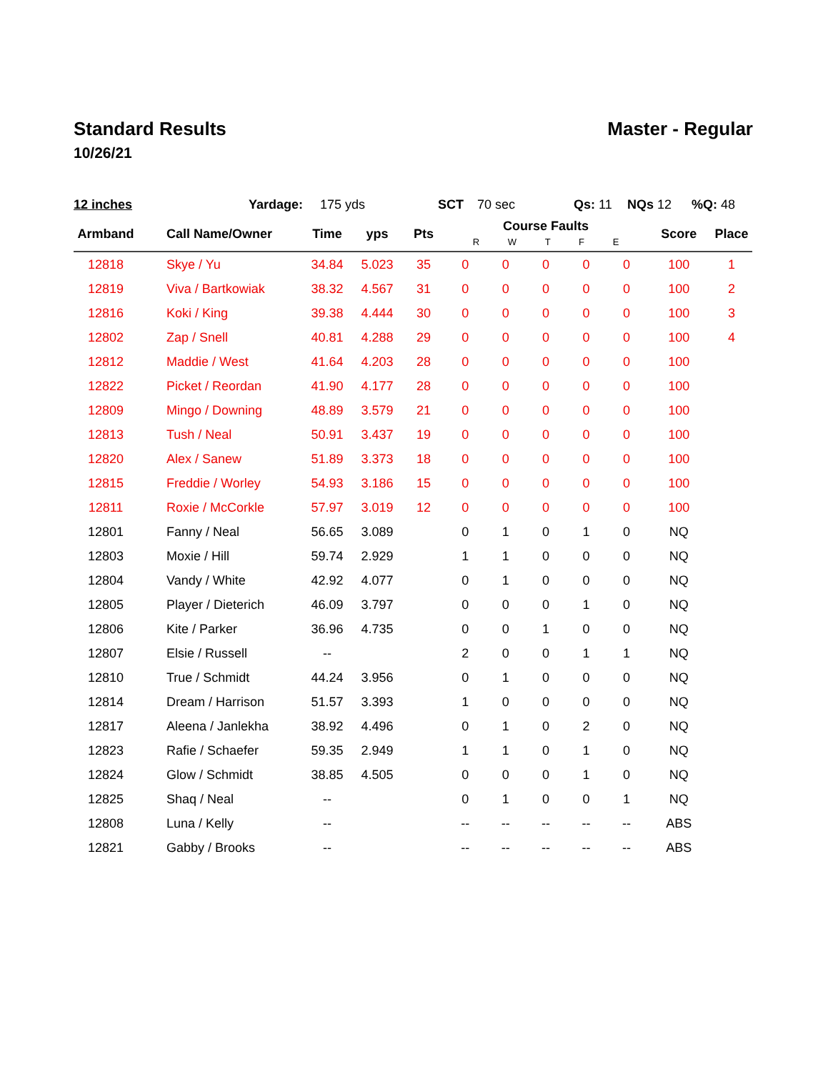Standard Results Master - Regular
10/26/21
12 inches Yardage: 175 yds SCT 70 sec Qs: 11 NQs 12 %Q: 48
| Armband | Call Name/Owner | Time | yps | Pts | Course Faults R W T F E | | | | | Score | Place |
| --- | --- | --- | --- | --- | --- | --- | --- | --- | --- | --- | --- |
| 12818 | Skye / Yu | 34.84 | 5.023 | 35 | 0 | 0 | 0 | 0 | 0 | 100 | 1 |
| 12819 | Viva / Bartkowiak | 38.32 | 4.567 | 31 | 0 | 0 | 0 | 0 | 0 | 100 | 2 |
| 12816 | Koki / King | 39.38 | 4.444 | 30 | 0 | 0 | 0 | 0 | 0 | 100 | 3 |
| 12802 | Zap / Snell | 40.81 | 4.288 | 29 | 0 | 0 | 0 | 0 | 0 | 100 | 4 |
| 12812 | Maddie / West | 41.64 | 4.203 | 28 | 0 | 0 | 0 | 0 | 0 | 100 | |
| 12822 | Picket / Reordan | 41.90 | 4.177 | 28 | 0 | 0 | 0 | 0 | 0 | 100 | |
| 12809 | Mingo / Downing | 48.89 | 3.579 | 21 | 0 | 0 | 0 | 0 | 0 | 100 | |
| 12813 | Tush / Neal | 50.91 | 3.437 | 19 | 0 | 0 | 0 | 0 | 0 | 100 | |
| 12820 | Alex / Sanew | 51.89 | 3.373 | 18 | 0 | 0 | 0 | 0 | 0 | 100 | |
| 12815 | Freddie / Worley | 54.93 | 3.186 | 15 | 0 | 0 | 0 | 0 | 0 | 100 | |
| 12811 | Roxie / McCorkle | 57.97 | 3.019 | 12 | 0 | 0 | 0 | 0 | 0 | 100 | |
| 12801 | Fanny / Neal | 56.65 | 3.089 | | 0 | 1 | 0 | 1 | 0 | NQ | |
| 12803 | Moxie / Hill | 59.74 | 2.929 | | 1 | 1 | 0 | 0 | 0 | NQ | |
| 12804 | Vandy / White | 42.92 | 4.077 | | 0 | 1 | 0 | 0 | 0 | NQ | |
| 12805 | Player / Dieterich | 46.09 | 3.797 | | 0 | 0 | 0 | 1 | 0 | NQ | |
| 12806 | Kite / Parker | 36.96 | 4.735 | | 0 | 0 | 1 | 0 | 0 | NQ | |
| 12807 | Elsie / Russell | -- | | | 2 | 0 | 0 | 1 | 1 | NQ | |
| 12810 | True / Schmidt | 44.24 | 3.956 | | 0 | 1 | 0 | 0 | 0 | NQ | |
| 12814 | Dream / Harrison | 51.57 | 3.393 | | 1 | 0 | 0 | 0 | 0 | NQ | |
| 12817 | Aleena / Janlekha | 38.92 | 4.496 | | 0 | 1 | 0 | 2 | 0 | NQ | |
| 12823 | Rafie / Schaefer | 59.35 | 2.949 | | 1 | 1 | 0 | 1 | 0 | NQ | |
| 12824 | Glow / Schmidt | 38.85 | 4.505 | | 0 | 0 | 0 | 1 | 0 | NQ | |
| 12825 | Shaq / Neal | -- | | | 0 | 1 | 0 | 0 | 1 | NQ | |
| 12808 | Luna / Kelly | -- | | | -- | -- | -- | -- | -- | ABS | |
| 12821 | Gabby / Brooks | -- | | | -- | -- | -- | -- | -- | ABS | |